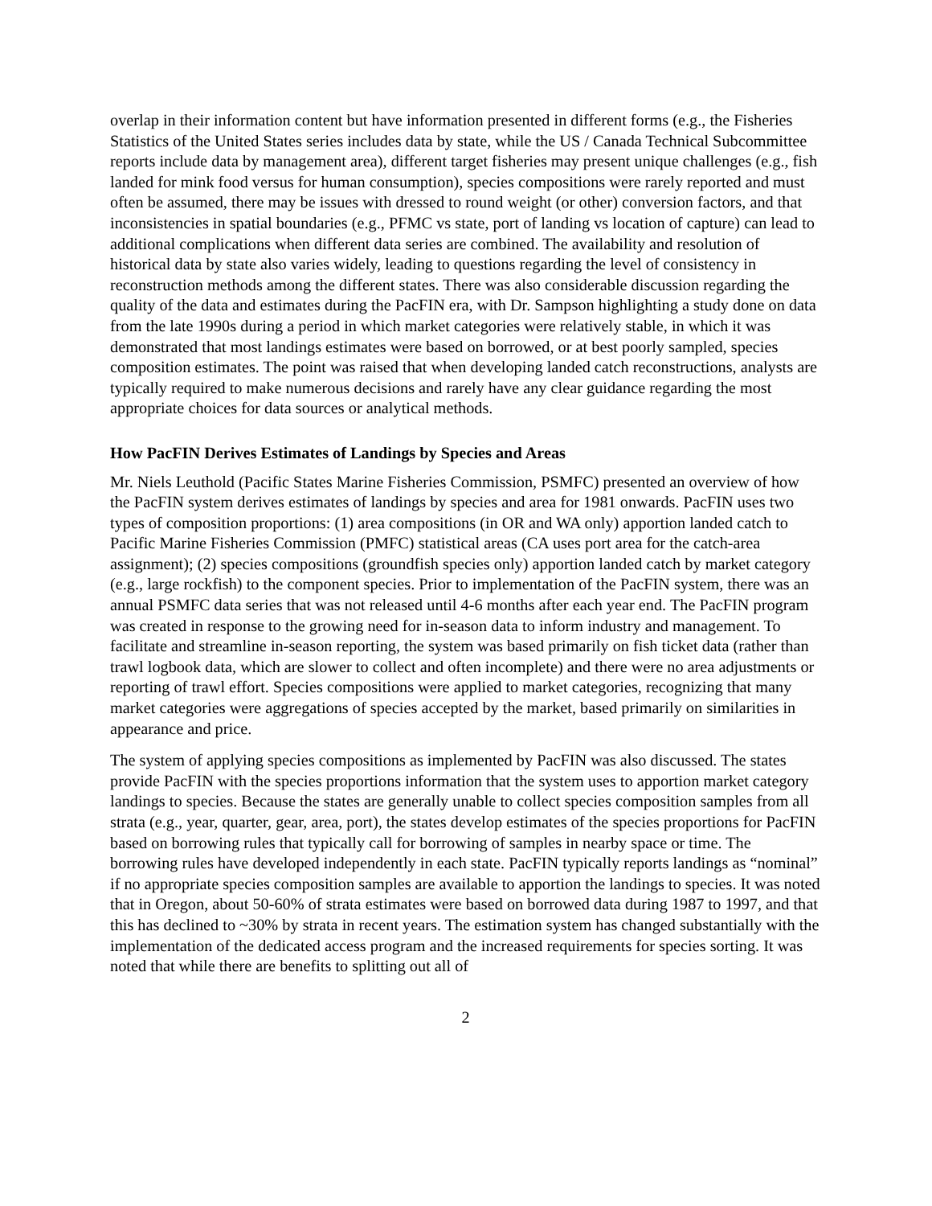overlap in their information content but have information presented in different forms (e.g., the Fisheries Statistics of the United States series includes data by state, while the US / Canada Technical Subcommittee reports include data by management area), different target fisheries may present unique challenges (e.g., fish landed for mink food versus for human consumption), species compositions were rarely reported and must often be assumed, there may be issues with dressed to round weight (or other) conversion factors, and that inconsistencies in spatial boundaries (e.g., PFMC vs state, port of landing vs location of capture) can lead to additional complications when different data series are combined. The availability and resolution of historical data by state also varies widely, leading to questions regarding the level of consistency in reconstruction methods among the different states. There was also considerable discussion regarding the quality of the data and estimates during the PacFIN era, with Dr. Sampson highlighting a study done on data from the late 1990s during a period in which market categories were relatively stable, in which it was demonstrated that most landings estimates were based on borrowed, or at best poorly sampled, species composition estimates. The point was raised that when developing landed catch reconstructions, analysts are typically required to make numerous decisions and rarely have any clear guidance regarding the most appropriate choices for data sources or analytical methods.
How PacFIN Derives Estimates of Landings by Species and Areas
Mr. Niels Leuthold (Pacific States Marine Fisheries Commission, PSMFC) presented an overview of how the PacFIN system derives estimates of landings by species and area for 1981 onwards. PacFIN uses two types of composition proportions: (1) area compositions (in OR and WA only) apportion landed catch to Pacific Marine Fisheries Commission (PMFC) statistical areas (CA uses port area for the catch-area assignment); (2) species compositions (groundfish species only) apportion landed catch by market category (e.g., large rockfish) to the component species. Prior to implementation of the PacFIN system, there was an annual PSMFC data series that was not released until 4-6 months after each year end. The PacFIN program was created in response to the growing need for in-season data to inform industry and management. To facilitate and streamline in-season reporting, the system was based primarily on fish ticket data (rather than trawl logbook data, which are slower to collect and often incomplete) and there were no area adjustments or reporting of trawl effort. Species compositions were applied to market categories, recognizing that many market categories were aggregations of species accepted by the market, based primarily on similarities in appearance and price.
The system of applying species compositions as implemented by PacFIN was also discussed. The states provide PacFIN with the species proportions information that the system uses to apportion market category landings to species. Because the states are generally unable to collect species composition samples from all strata (e.g., year, quarter, gear, area, port), the states develop estimates of the species proportions for PacFIN based on borrowing rules that typically call for borrowing of samples in nearby space or time. The borrowing rules have developed independently in each state. PacFIN typically reports landings as “nominal” if no appropriate species composition samples are available to apportion the landings to species. It was noted that in Oregon, about 50-60% of strata estimates were based on borrowed data during 1987 to 1997, and that this has declined to ~30% by strata in recent years. The estimation system has changed substantially with the implementation of the dedicated access program and the increased requirements for species sorting. It was noted that while there are benefits to splitting out all of
2